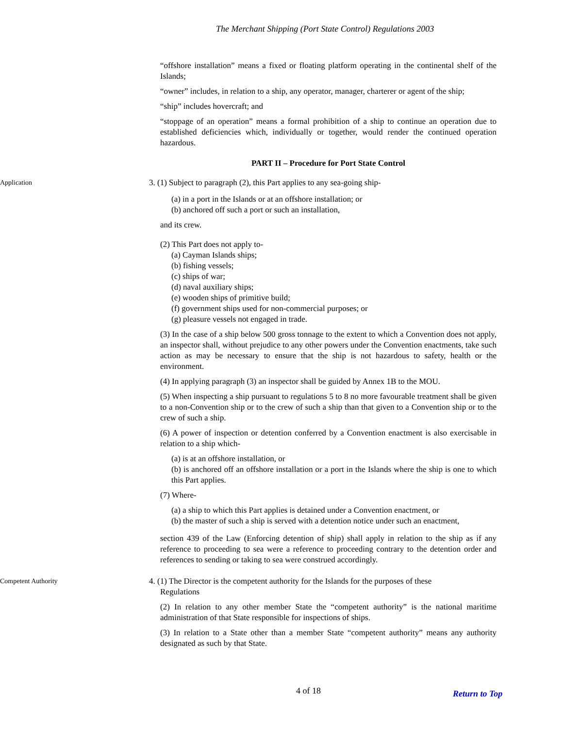The Merchant Shipping (Port State Control) Regulations 2003
“offshore installation” means a fixed or floating platform operating in the continental shelf of the Islands;
“owner” includes, in relation to a ship, any operator, manager, charterer or agent of the ship;
“ship” includes hovercraft; and
“stoppage of an operation” means a formal prohibition of a ship to continue an operation due to established deficiencies which, individually or together, would render the continued operation hazardous.
PART II – Procedure for Port State Control
Application
3. (1) Subject to paragraph (2), this Part applies to any sea-going ship-
(a) in a port in the Islands or at an offshore installation; or
(b) anchored off such a port or such an installation,
and its crew.
(2) This Part does not apply to-
(a) Cayman Islands ships;
(b) fishing vessels;
(c) ships of war;
(d) naval auxiliary ships;
(e) wooden ships of primitive build;
(f) government ships used for non-commercial purposes; or
(g) pleasure vessels not engaged in trade.
(3) In the case of a ship below 500 gross tonnage to the extent to which a Convention does not apply, an inspector shall, without prejudice to any other powers under the Convention enactments, take such action as may be necessary to ensure that the ship is not hazardous to safety, health or the environment.
(4) In applying paragraph (3) an inspector shall be guided by Annex 1B to the MOU.
(5) When inspecting a ship pursuant to regulations 5 to 8 no more favourable treatment shall be given to a non-Convention ship or to the crew of such a ship than that given to a Convention ship or to the crew of such a ship.
(6) A power of inspection or detention conferred by a Convention enactment is also exercisable in relation to a ship which-
(a) is at an offshore installation, or
(b) is anchored off an offshore installation or a port in the Islands where the ship is one to which this Part applies.
(7) Where-
(a) a ship to which this Part applies is detained under a Convention enactment, or
(b) the master of such a ship is served with a detention notice under such an enactment,
section 439 of the Law (Enforcing detention of ship) shall apply in relation to the ship as if any reference to proceeding to sea were a reference to proceeding contrary to the detention order and references to sending or taking to sea were construed accordingly.
Competent Authority
4. (1) The Director is the competent authority for the Islands for the purposes of these
Regulations
(2) In relation to any other member State the “competent authority” is the national maritime administration of that State responsible for inspections of ships.
(3) In relation to a State other than a member State “competent authority” means any authority designated as such by that State.
4 of 18 Return to Top